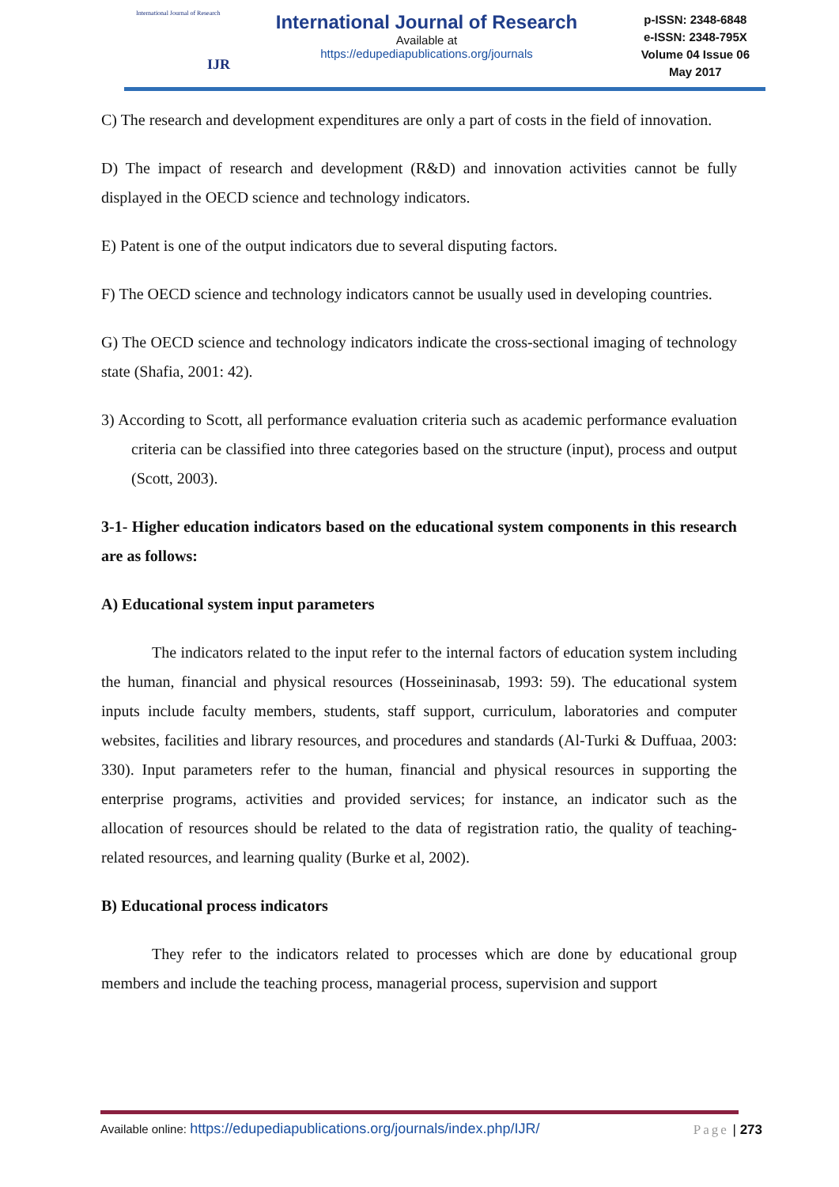International Journal of Research
IJR
International Journal of Research
Available at
https://edupediapublications.org/journals
p-ISSN: 2348-6848
e-ISSN: 2348-795X
Volume 04 Issue 06
May 2017
C) The research and development expenditures are only a part of costs in the field of innovation.
D) The impact of research and development (R&D) and innovation activities cannot be fully displayed in the OECD science and technology indicators.
E) Patent is one of the output indicators due to several disputing factors.
F) The OECD science and technology indicators cannot be usually used in developing countries.
G) The OECD science and technology indicators indicate the cross-sectional imaging of technology state (Shafia, 2001: 42).
3) According to Scott, all performance evaluation criteria such as academic performance evaluation criteria can be classified into three categories based on the structure (input), process and output (Scott, 2003).
3-1- Higher education indicators based on the educational system components in this research are as follows:
A) Educational system input parameters
The indicators related to the input refer to the internal factors of education system including the human, financial and physical resources (Hosseininasab, 1993: 59). The educational system inputs include faculty members, students, staff support, curriculum, laboratories and computer websites, facilities and library resources, and procedures and standards (Al-Turki & Duffuaa, 2003: 330). Input parameters refer to the human, financial and physical resources in supporting the enterprise programs, activities and provided services; for instance, an indicator such as the allocation of resources should be related to the data of registration ratio, the quality of teaching-related resources, and learning quality (Burke et al, 2002).
B) Educational process indicators
They refer to the indicators related to processes which are done by educational group members and include the teaching process, managerial process, supervision and support
Available online: https://edupediapublications.org/journals/index.php/IJR/ Page | 273